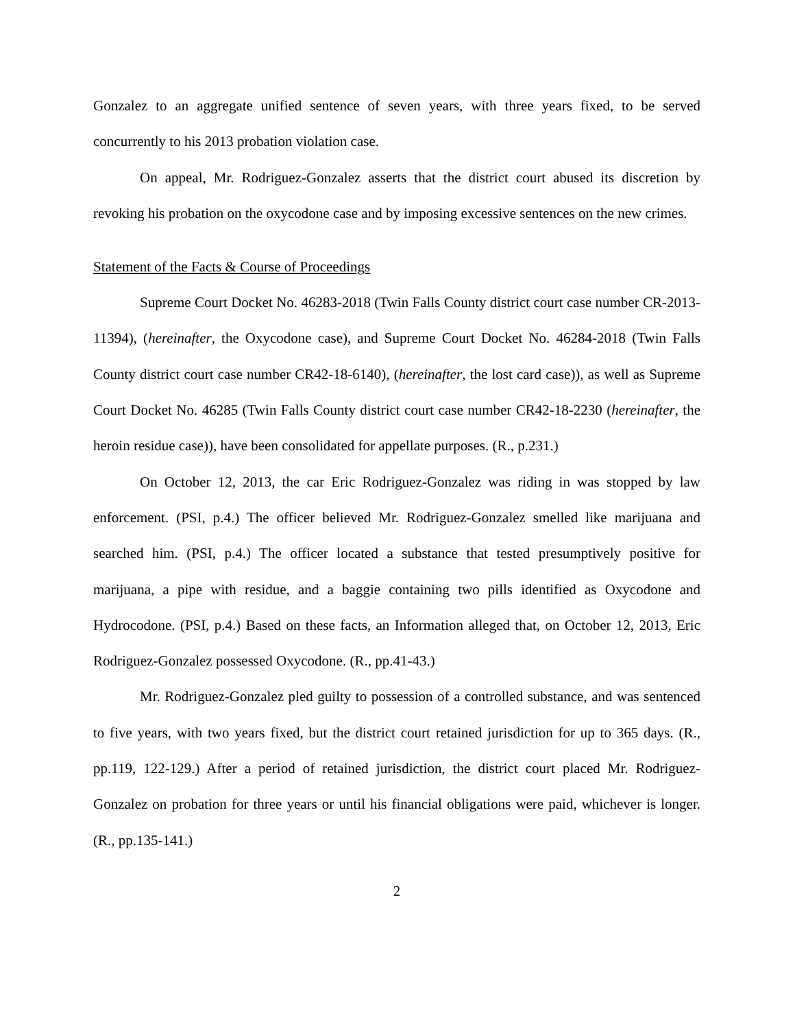Gonzalez to an aggregate unified sentence of seven years, with three years fixed, to be served concurrently to his 2013 probation violation case.
On appeal, Mr. Rodriguez-Gonzalez asserts that the district court abused its discretion by revoking his probation on the oxycodone case and by imposing excessive sentences on the new crimes.
Statement of the Facts & Course of Proceedings
Supreme Court Docket No. 46283-2018 (Twin Falls County district court case number CR-2013-11394), (hereinafter, the Oxycodone case), and Supreme Court Docket No. 46284-2018 (Twin Falls County district court case number CR42-18-6140), (hereinafter, the lost card case)), as well as Supreme Court Docket No. 46285 (Twin Falls County district court case number CR42-18-2230 (hereinafter, the heroin residue case)), have been consolidated for appellate purposes. (R., p.231.)
On October 12, 2013, the car Eric Rodriguez-Gonzalez was riding in was stopped by law enforcement. (PSI, p.4.) The officer believed Mr. Rodriguez-Gonzalez smelled like marijuana and searched him. (PSI, p.4.) The officer located a substance that tested presumptively positive for marijuana, a pipe with residue, and a baggie containing two pills identified as Oxycodone and Hydrocodone. (PSI, p.4.) Based on these facts, an Information alleged that, on October 12, 2013, Eric Rodriguez-Gonzalez possessed Oxycodone. (R., pp.41-43.)
Mr. Rodriguez-Gonzalez pled guilty to possession of a controlled substance, and was sentenced to five years, with two years fixed, but the district court retained jurisdiction for up to 365 days. (R., pp.119, 122-129.) After a period of retained jurisdiction, the district court placed Mr. Rodriguez-Gonzalez on probation for three years or until his financial obligations were paid, whichever is longer. (R., pp.135-141.)
2